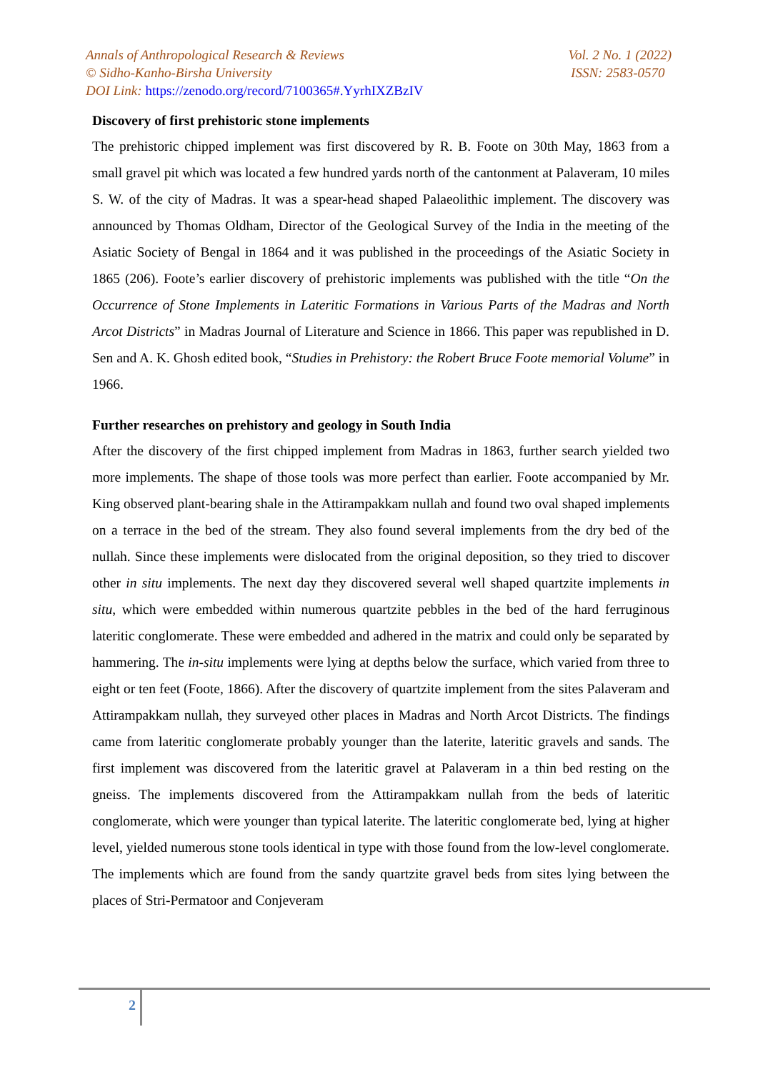Annals of Anthropological Research & Reviews Vol. 2 No. 1 (2022)
© Sidho-Kanho-Birsha University ISSN: 2583-0570
DOI Link: https://zenodo.org/record/7100365#.YyrhIXZBzIV
Discovery of first prehistoric stone implements
The prehistoric chipped implement was first discovered by R. B. Foote on 30th May, 1863 from a small gravel pit which was located a few hundred yards north of the cantonment at Palaveram, 10 miles S. W. of the city of Madras. It was a spear-head shaped Palaeolithic implement. The discovery was announced by Thomas Oldham, Director of the Geological Survey of the India in the meeting of the Asiatic Society of Bengal in 1864 and it was published in the proceedings of the Asiatic Society in 1865 (206). Foote’s earlier discovery of prehistoric implements was published with the title “On the Occurrence of Stone Implements in Lateritic Formations in Various Parts of the Madras and North Arcot Districts” in Madras Journal of Literature and Science in 1866. This paper was republished in D. Sen and A. K. Ghosh edited book, “Studies in Prehistory: the Robert Bruce Foote memorial Volume” in 1966.
Further researches on prehistory and geology in South India
After the discovery of the first chipped implement from Madras in 1863, further search yielded two more implements. The shape of those tools was more perfect than earlier. Foote accompanied by Mr. King observed plant-bearing shale in the Attirampakkam nullah and found two oval shaped implements on a terrace in the bed of the stream. They also found several implements from the dry bed of the nullah. Since these implements were dislocated from the original deposition, so they tried to discover other in situ implements. The next day they discovered several well shaped quartzite implements in situ, which were embedded within numerous quartzite pebbles in the bed of the hard ferruginous lateritic conglomerate. These were embedded and adhered in the matrix and could only be separated by hammering. The in-situ implements were lying at depths below the surface, which varied from three to eight or ten feet (Foote, 1866). After the discovery of quartzite implement from the sites Palaveram and Attirampakkam nullah, they surveyed other places in Madras and North Arcot Districts. The findings came from lateritic conglomerate probably younger than the laterite, lateritic gravels and sands. The first implement was discovered from the lateritic gravel at Palaveram in a thin bed resting on the gneiss. The implements discovered from the Attirampakkam nullah from the beds of lateritic conglomerate, which were younger than typical laterite. The lateritic conglomerate bed, lying at higher level, yielded numerous stone tools identical in type with those found from the low-level conglomerate. The implements which are found from the sandy quartzite gravel beds from sites lying between the places of Stri-Permatoor and Conjeveram
2